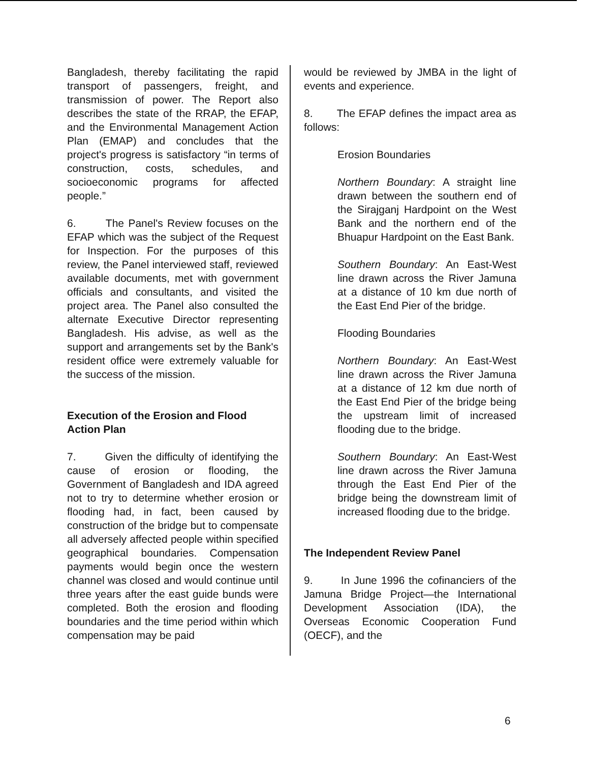Bangladesh, thereby facilitating the rapid transport of passengers, freight, and transmission of power. The Report also describes the state of the RRAP, the EFAP, and the Environmental Management Action Plan (EMAP) and concludes that the project's progress is satisfactory “in terms of construction, costs, schedules, and socioeconomic programs for affected people.”
6. The Panel's Review focuses on the EFAP which was the subject of the Request for Inspection. For the purposes of this review, the Panel interviewed staff, reviewed available documents, met with government officials and consultants, and visited the project area. The Panel also consulted the alternate Executive Director representing Bangladesh. His advise, as well as the support and arrangements set by the Bank's resident office were extremely valuable for the success of the mission.
Execution of the Erosion and Flood Action Plan
7. Given the difficulty of identifying the cause of erosion or flooding, the Government of Bangladesh and IDA agreed not to try to determine whether erosion or flooding had, in fact, been caused by construction of the bridge but to compensate all adversely affected people within specified geographical boundaries. Compensation payments would begin once the western channel was closed and would continue until three years after the east guide bunds were completed. Both the erosion and flooding boundaries and the time period within which compensation may be paid
would be reviewed by JMBA in the light of events and experience.
8. The EFAP defines the impact area as follows:
Erosion Boundaries
Northern Boundary: A straight line drawn between the southern end of the Sirajganj Hardpoint on the West Bank and the northern end of the Bhuapur Hardpoint on the East Bank.
Southern Boundary: An East-West line drawn across the River Jamuna at a distance of 10 km due north of the East End Pier of the bridge.
Flooding Boundaries
Northern Boundary: An East-West line drawn across the River Jamuna at a distance of 12 km due north of the East End Pier of the bridge being the upstream limit of increased flooding due to the bridge.
Southern Boundary: An East-West line drawn across the River Jamuna through the East End Pier of the bridge being the downstream limit of increased flooding due to the bridge.
The Independent Review Panel
9. In June 1996 the cofinanciers of the Jamuna Bridge Project—the International Development Association (IDA), the Overseas Economic Cooperation Fund (OECF), and the
6